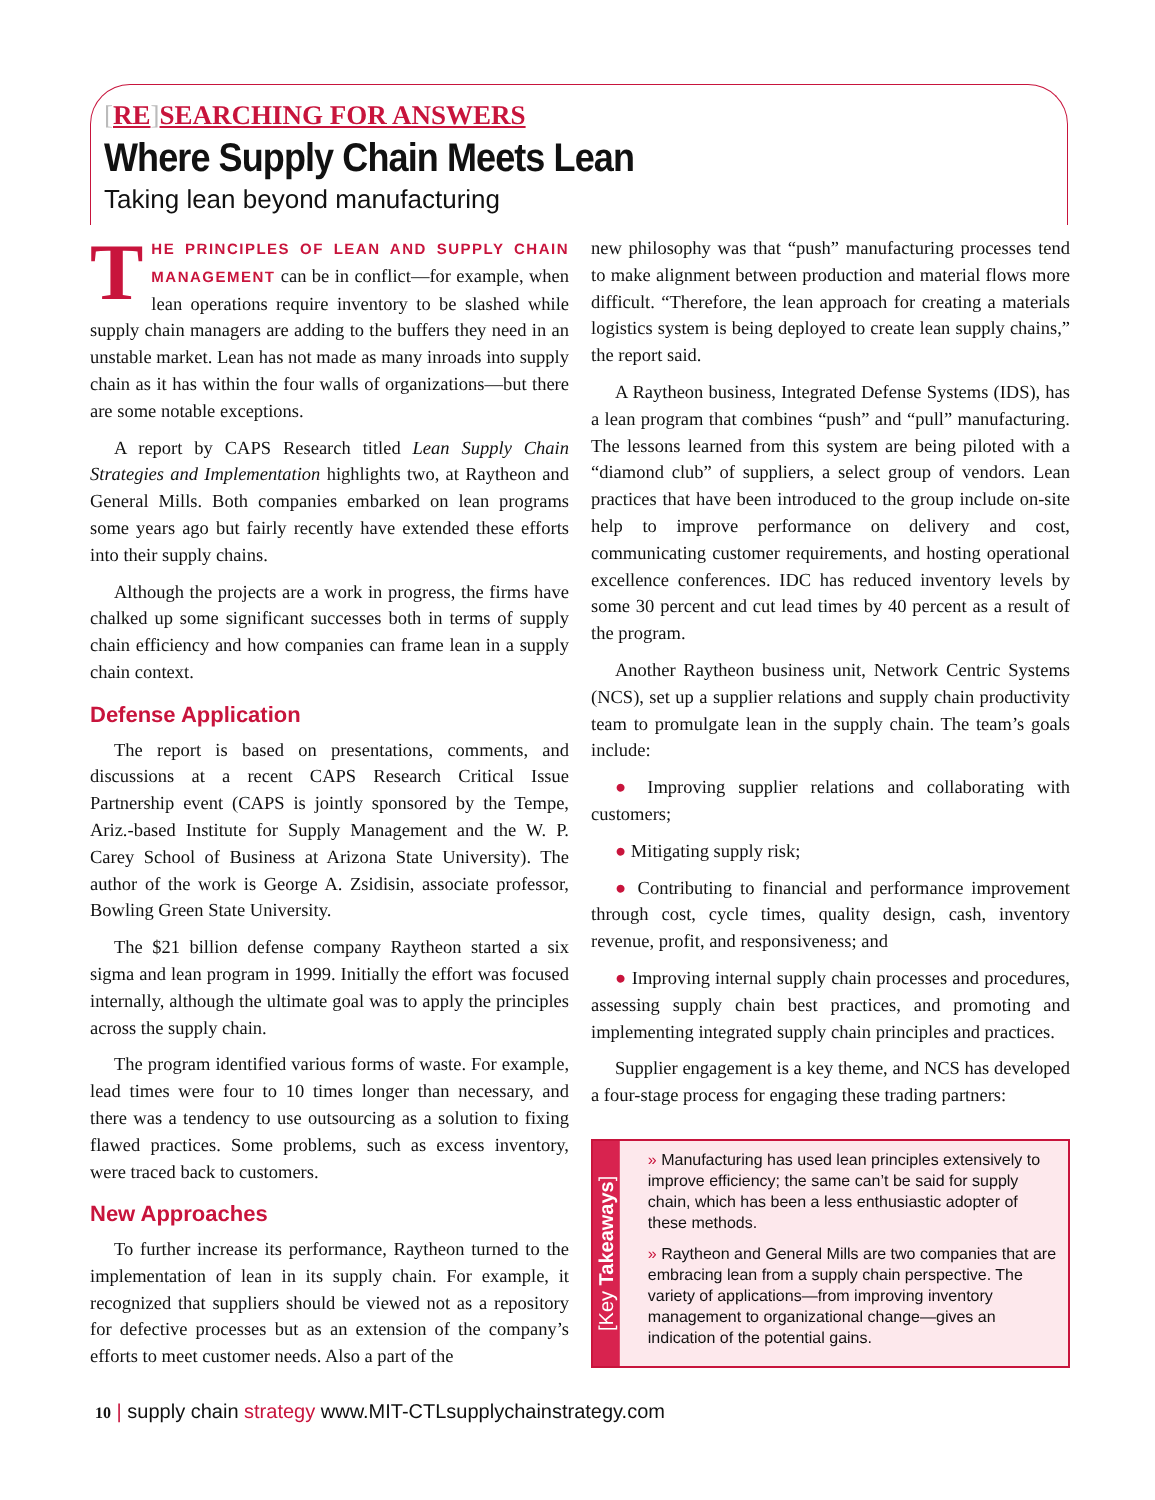[RE] SEARCHING FOR ANSWERS
Where Supply Chain Meets Lean
Taking lean beyond manufacturing
THE PRINCIPLES OF LEAN AND SUPPLY CHAIN MANAGEMENT can be in conflict—for example, when lean operations require inventory to be slashed while supply chain managers are adding to the buffers they need in an unstable market. Lean has not made as many inroads into supply chain as it has within the four walls of organizations—but there are some notable exceptions.
A report by CAPS Research titled Lean Supply Chain Strategies and Implementation highlights two, at Raytheon and General Mills. Both companies embarked on lean programs some years ago but fairly recently have extended these efforts into their supply chains.
Although the projects are a work in progress, the firms have chalked up some significant successes both in terms of supply chain efficiency and how companies can frame lean in a supply chain context.
Defense Application
The report is based on presentations, comments, and discussions at a recent CAPS Research Critical Issue Partnership event (CAPS is jointly sponsored by the Tempe, Ariz.-based Institute for Supply Management and the W. P. Carey School of Business at Arizona State University). The author of the work is George A. Zsidisin, associate professor, Bowling Green State University.
The $21 billion defense company Raytheon started a six sigma and lean program in 1999. Initially the effort was focused internally, although the ultimate goal was to apply the principles across the supply chain.
The program identified various forms of waste. For example, lead times were four to 10 times longer than necessary, and there was a tendency to use outsourcing as a solution to fixing flawed practices. Some problems, such as excess inventory, were traced back to customers.
New Approaches
To further increase its performance, Raytheon turned to the implementation of lean in its supply chain. For example, it recognized that suppliers should be viewed not as a repository for defective processes but as an extension of the company’s efforts to meet customer needs. Also a part of the
new philosophy was that “push” manufacturing processes tend to make alignment between production and material flows more difficult. “Therefore, the lean approach for creating a materials logistics system is being deployed to create lean supply chains,” the report said.
A Raytheon business, Integrated Defense Systems (IDS), has a lean program that combines “push” and “pull” manufacturing. The lessons learned from this system are being piloted with a “diamond club” of suppliers, a select group of vendors. Lean practices that have been introduced to the group include on-site help to improve performance on delivery and cost, communicating customer requirements, and hosting operational excellence conferences. IDC has reduced inventory levels by some 30 percent and cut lead times by 40 percent as a result of the program.
Another Raytheon business unit, Network Centric Systems (NCS), set up a supplier relations and supply chain productivity team to promulgate lean in the supply chain. The team’s goals include:
● Improving supplier relations and collaborating with customers;
● Mitigating supply risk;
● Contributing to financial and performance improvement through cost, cycle times, quality design, cash, inventory revenue, profit, and responsiveness; and
● Improving internal supply chain processes and procedures, assessing supply chain best practices, and promoting and implementing integrated supply chain principles and practices.
Supplier engagement is a key theme, and NCS has developed a four-stage process for engaging these trading partners:
[Key Takeaways]
» Manufacturing has used lean principles extensively to improve efficiency; the same can’t be said for supply chain, which has been a less enthusiastic adopter of these methods.
» Raytheon and General Mills are two companies that are embracing lean from a supply chain perspective. The variety of applications—from improving inventory management to organizational change—gives an indication of the potential gains.
10 | supply chain strategy www.MIT-CTLsupplychainstrategy.com